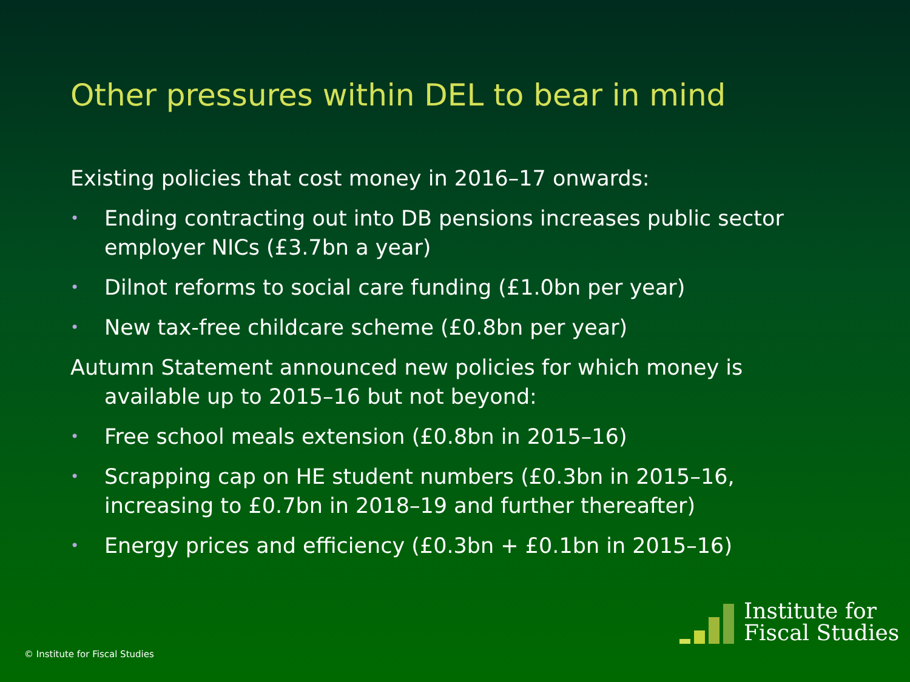Other pressures within DEL to bear in mind
Existing policies that cost money in 2016–17 onwards:
• Ending contracting out into DB pensions increases public sector employer NICs (£3.7bn a year)
• Dilnot reforms to social care funding (£1.0bn per year)
• New tax-free childcare scheme (£0.8bn per year)
Autumn Statement announced new policies for which money is available up to 2015–16 but not beyond:
• Free school meals extension (£0.8bn in 2015–16)
• Scrapping cap on HE student numbers (£0.3bn in 2015–16, increasing to £0.7bn in 2018–19 and further thereafter)
• Energy prices and efficiency (£0.3bn + £0.1bn in 2015–16)
© Institute for Fiscal Studies
Institute for
Fiscal Studies